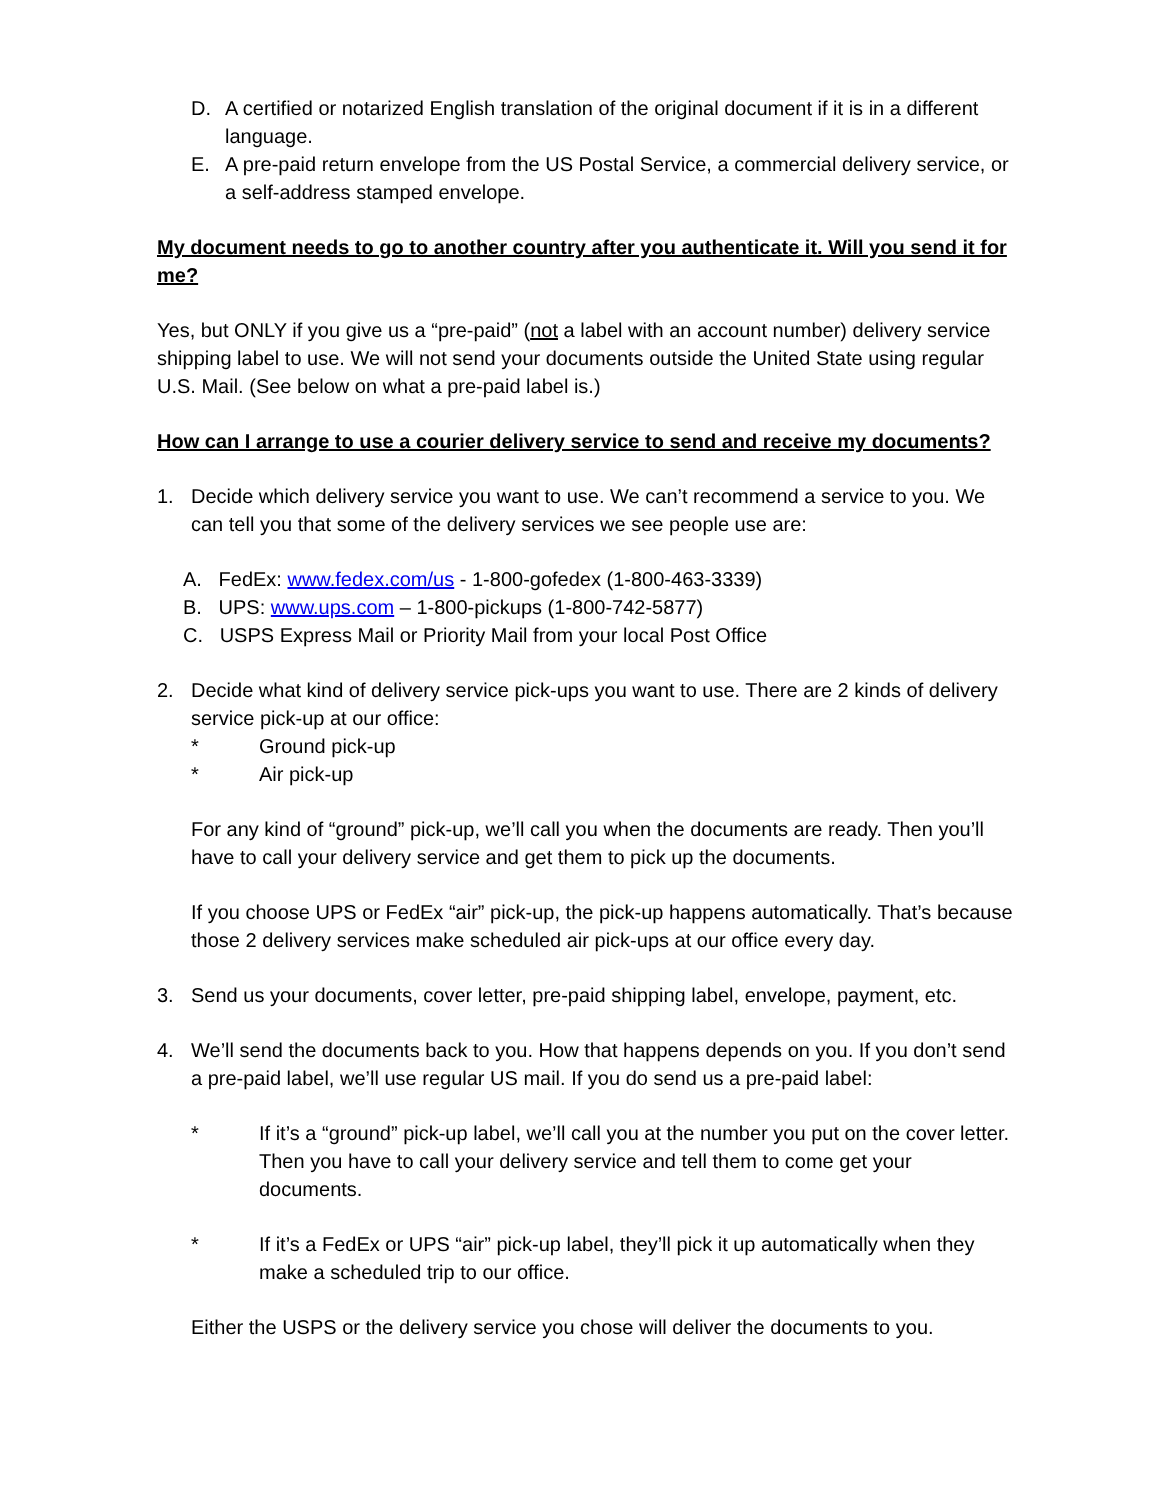D. A certified or notarized English translation of the original document if it is in a different language.
E. A pre-paid return envelope from the US Postal Service, a commercial delivery service, or a self-address stamped envelope.
My document needs to go to another country after you authenticate it. Will you send it for me?
Yes, but ONLY if you give us a “pre-paid” (not a label with an account number) delivery service shipping label to use. We will not send your documents outside the United State using regular U.S. Mail. (See below on what a pre-paid label is.)
How can I arrange to use a courier delivery service to send and receive my documents?
1. Decide which delivery service you want to use. We can’t recommend a service to you. We can tell you that some of the delivery services we see people use are:
A. FedEx: www.fedex.com/us - 1-800-gofedex (1-800-463-3339)
B. UPS: www.ups.com – 1-800-pickups (1-800-742-5877)
C. USPS Express Mail or Priority Mail from your local Post Office
2. Decide what kind of delivery service pick-ups you want to use. There are 2 kinds of delivery service pick-up at our office:
* Ground pick-up
* Air pick-up
For any kind of “ground” pick-up, we’ll call you when the documents are ready. Then you’ll have to call your delivery service and get them to pick up the documents.
If you choose UPS or FedEx “air” pick-up, the pick-up happens automatically. That’s because those 2 delivery services make scheduled air pick-ups at our office every day.
3. Send us your documents, cover letter, pre-paid shipping label, envelope, payment, etc.
4. We’ll send the documents back to you. How that happens depends on you. If you don’t send a pre-paid label, we’ll use regular US mail. If you do send us a pre-paid label:
* If it’s a “ground” pick-up label, we’ll call you at the number you put on the cover letter. Then you have to call your delivery service and tell them to come get your documents.
* If it’s a FedEx or UPS “air” pick-up label, they’ll pick it up automatically when they make a scheduled trip to our office.
Either the USPS or the delivery service you chose will deliver the documents to you.